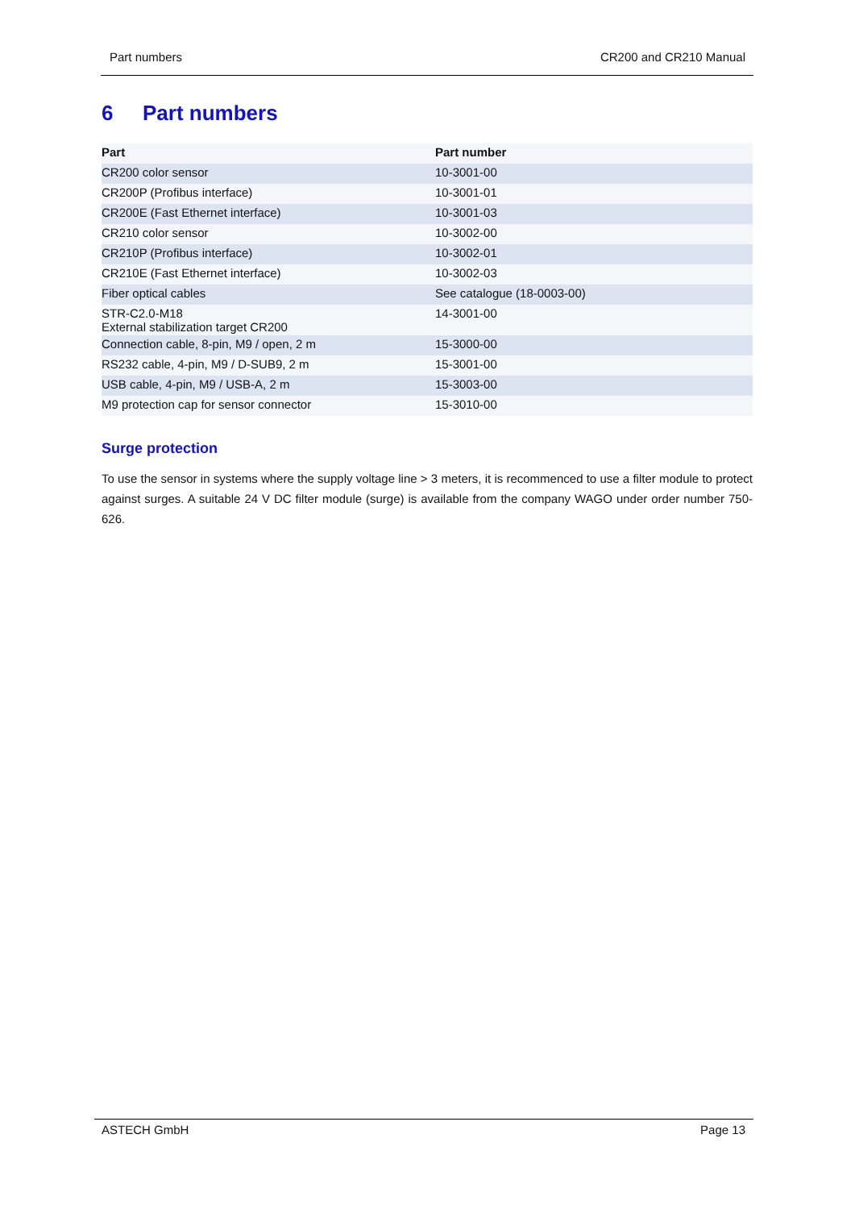Part numbers CR200 and CR210 Manual
6 Part numbers
| Part | Part number |
| --- | --- |
| CR200 color sensor | 10-3001-00 |
| CR200P (Profibus interface) | 10-3001-01 |
| CR200E (Fast Ethernet interface) | 10-3001-03 |
| CR210 color sensor | 10-3002-00 |
| CR210P (Profibus interface) | 10-3002-01 |
| CR210E (Fast Ethernet interface) | 10-3002-03 |
| Fiber optical cables | See catalogue (18-0003-00) |
| STR-C2.0-M18 External stabilization target CR200 | 14-3001-00 |
| Connection cable, 8-pin, M9 / open, 2 m | 15-3000-00 |
| RS232 cable, 4-pin, M9 / D-SUB9, 2 m | 15-3001-00 |
| USB cable, 4-pin, M9 / USB-A, 2 m | 15-3003-00 |
| M9 protection cap for sensor connector | 15-3010-00 |
Surge protection
To use the sensor in systems where the supply voltage line > 3 meters, it is recommenced to use a filter module to protect against surges. A suitable 24 V DC filter module (surge) is available from the company WAGO under order number 750-626.
ASTECH GmbH Page 13